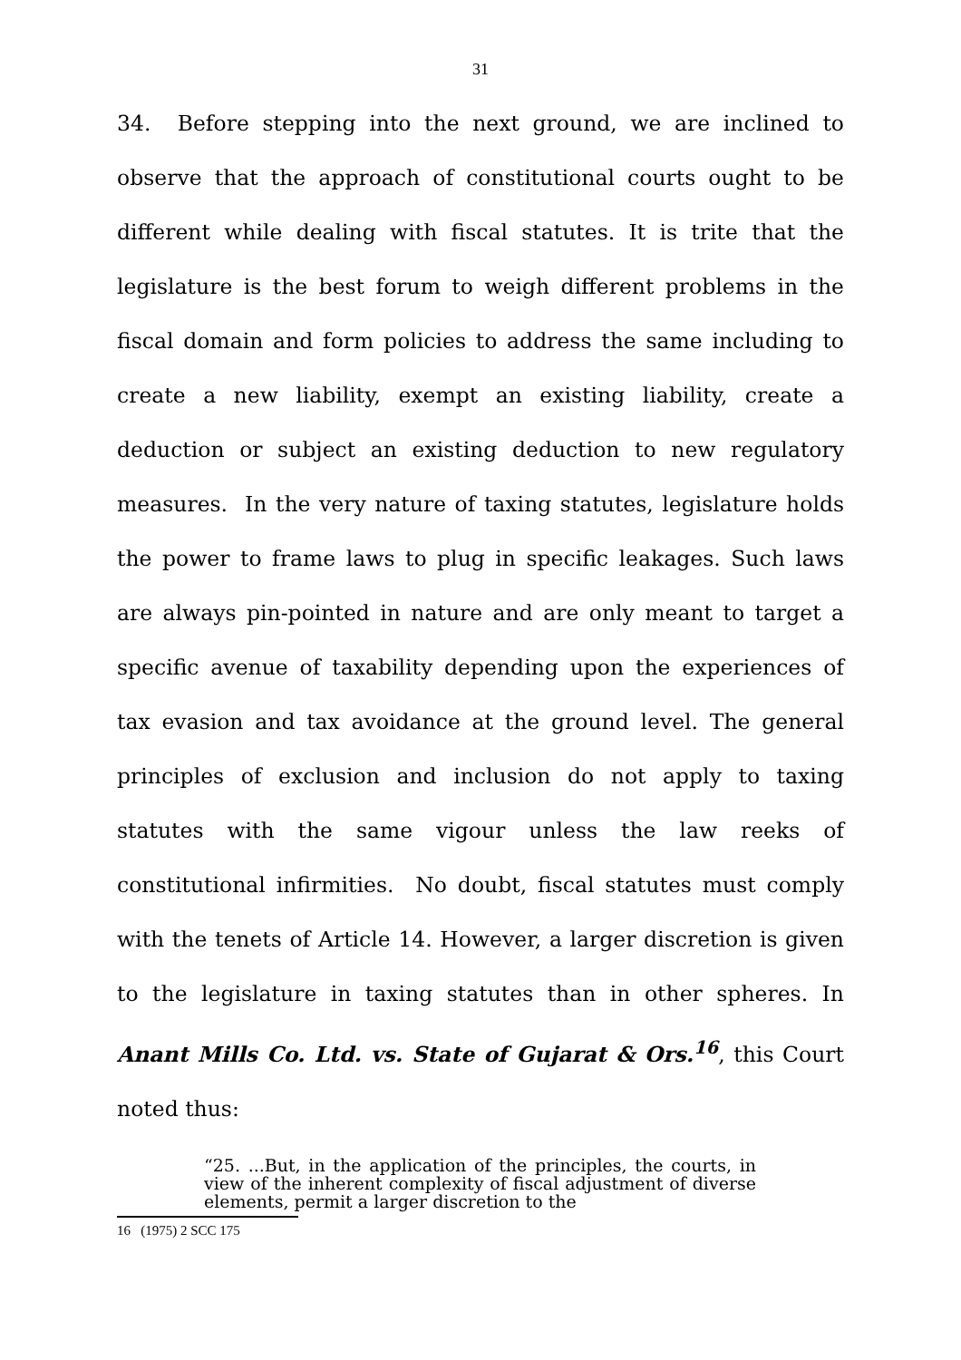31
34. Before stepping into the next ground, we are inclined to observe that the approach of constitutional courts ought to be different while dealing with fiscal statutes. It is trite that the legislature is the best forum to weigh different problems in the fiscal domain and form policies to address the same including to create a new liability, exempt an existing liability, create a deduction or subject an existing deduction to new regulatory measures. In the very nature of taxing statutes, legislature holds the power to frame laws to plug in specific leakages. Such laws are always pin-pointed in nature and are only meant to target a specific avenue of taxability depending upon the experiences of tax evasion and tax avoidance at the ground level. The general principles of exclusion and inclusion do not apply to taxing statutes with the same vigour unless the law reeks of constitutional infirmities. No doubt, fiscal statutes must comply with the tenets of Article 14. However, a larger discretion is given to the legislature in taxing statutes than in other spheres. In Anant Mills Co. Ltd. vs. State of Gujarat & Ors.<sup>16</sup>, this Court noted thus:
“25. ...But, in the application of the principles, the courts, in view of the inherent complexity of fiscal adjustment of diverse elements, permit a larger discretion to the
16 (1975) 2 SCC 175